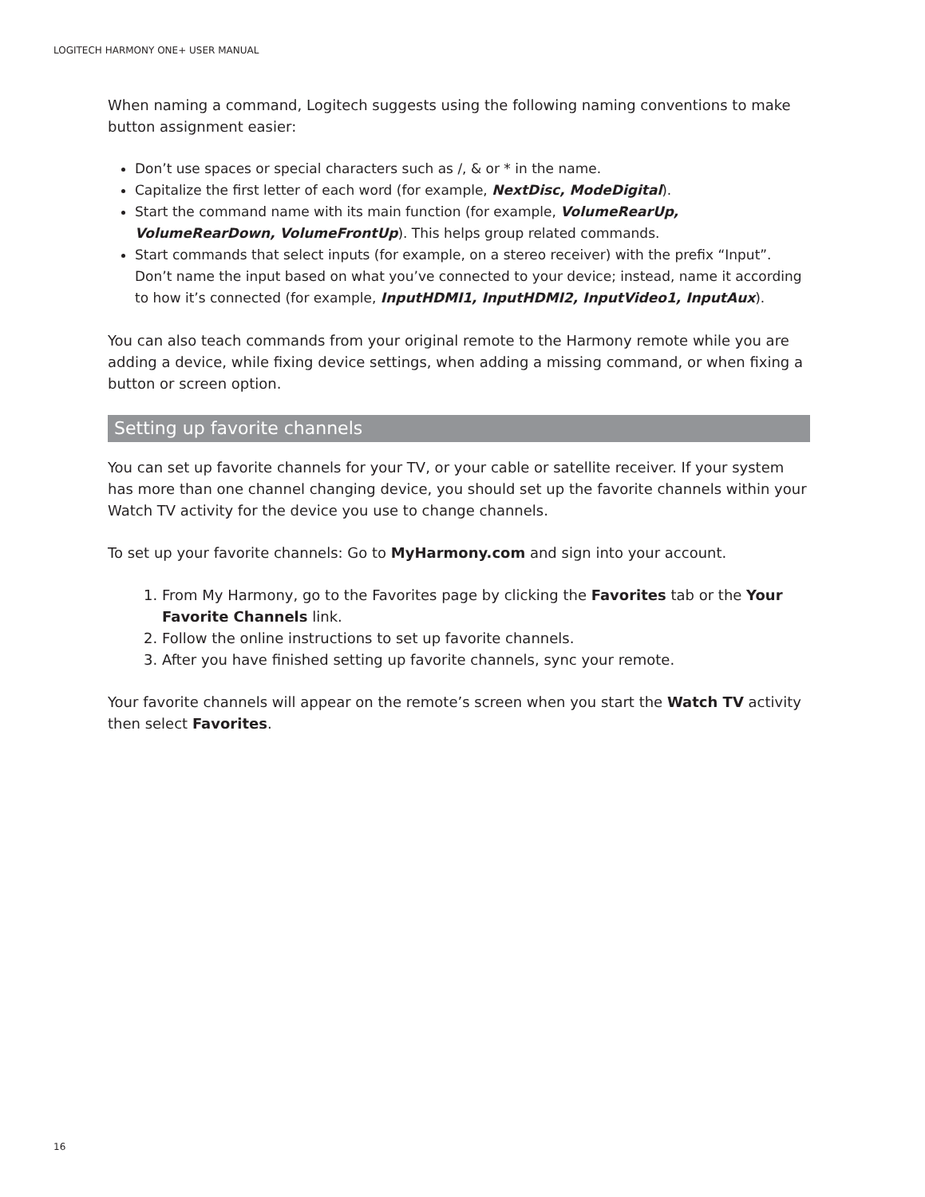LOGITECH HARMONY ONE+ USER MANUAL
When naming a command, Logitech suggests using the following naming conventions to make button assignment easier:
Don’t use spaces or special characters such as /, & or * in the name.
Capitalize the first letter of each word (for example, NextDisc, ModeDigital).
Start the command name with its main function (for example, VolumeRearUp, VolumeRearDown, VolumeFrontUp). This helps group related commands.
Start commands that select inputs (for example, on a stereo receiver) with the prefix “Input”. Don’t name the input based on what you’ve connected to your device; instead, name it according to how it’s connected (for example, InputHDMI1, InputHDMI2, InputVideo1, InputAux).
You can also teach commands from your original remote to the Harmony remote while you are adding a device, while fixing device settings, when adding a missing command, or when fixing a button or screen option.
Setting up favorite channels
You can set up favorite channels for your TV, or your cable or satellite receiver. If your system has more than one channel changing device, you should set up the favorite channels within your Watch TV activity for the device you use to change channels.
To set up your favorite channels: Go to MyHarmony.com and sign into your account.
1. From My Harmony, go to the Favorites page by clicking the Favorites tab or the Your Favorite Channels link.
2. Follow the online instructions to set up favorite channels.
3. After you have finished setting up favorite channels, sync your remote.
Your favorite channels will appear on the remote’s screen when you start the Watch TV activity then select Favorites.
16